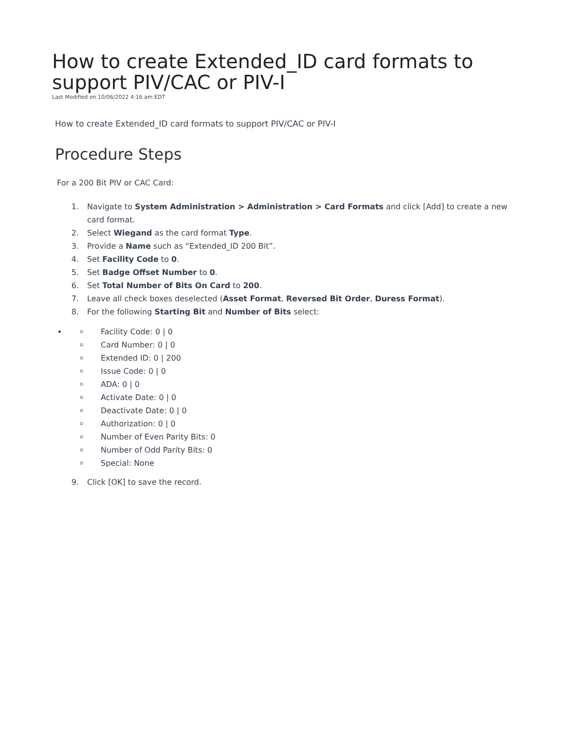How to create Extended_ID card formats to support PIV/CAC or PIV-I
Last Modified on 10/06/2022 4:16 am EDT
How to create Extended_ID card formats to support PIV/CAC or PIV-I
Procedure Steps
For a 200 Bit PIV or CAC Card:
1. Navigate to System Administration > Administration > Card Formats and click [Add] to create a new card format.
2. Select Wiegand as the card format Type.
3. Provide a Name such as “Extended_ID 200 Bit”.
4. Set Facility Code to 0.
5. Set Badge Offset Number to 0.
6. Set Total Number of Bits On Card to 200.
7. Leave all check boxes deselected (Asset Format, Reversed Bit Order, Duress Format).
8. For the following Starting Bit and Number of Bits select:
Facility Code: 0 | 0
Card Number: 0 | 0
Extended ID: 0 | 200
Issue Code: 0 | 0
ADA: 0 | 0
Activate Date: 0 | 0
Deactivate Date: 0 | 0
Authorization: 0 | 0
Number of Even Parity Bits: 0
Number of Odd Parity Bits: 0
Special: None
9. Click [OK] to save the record.